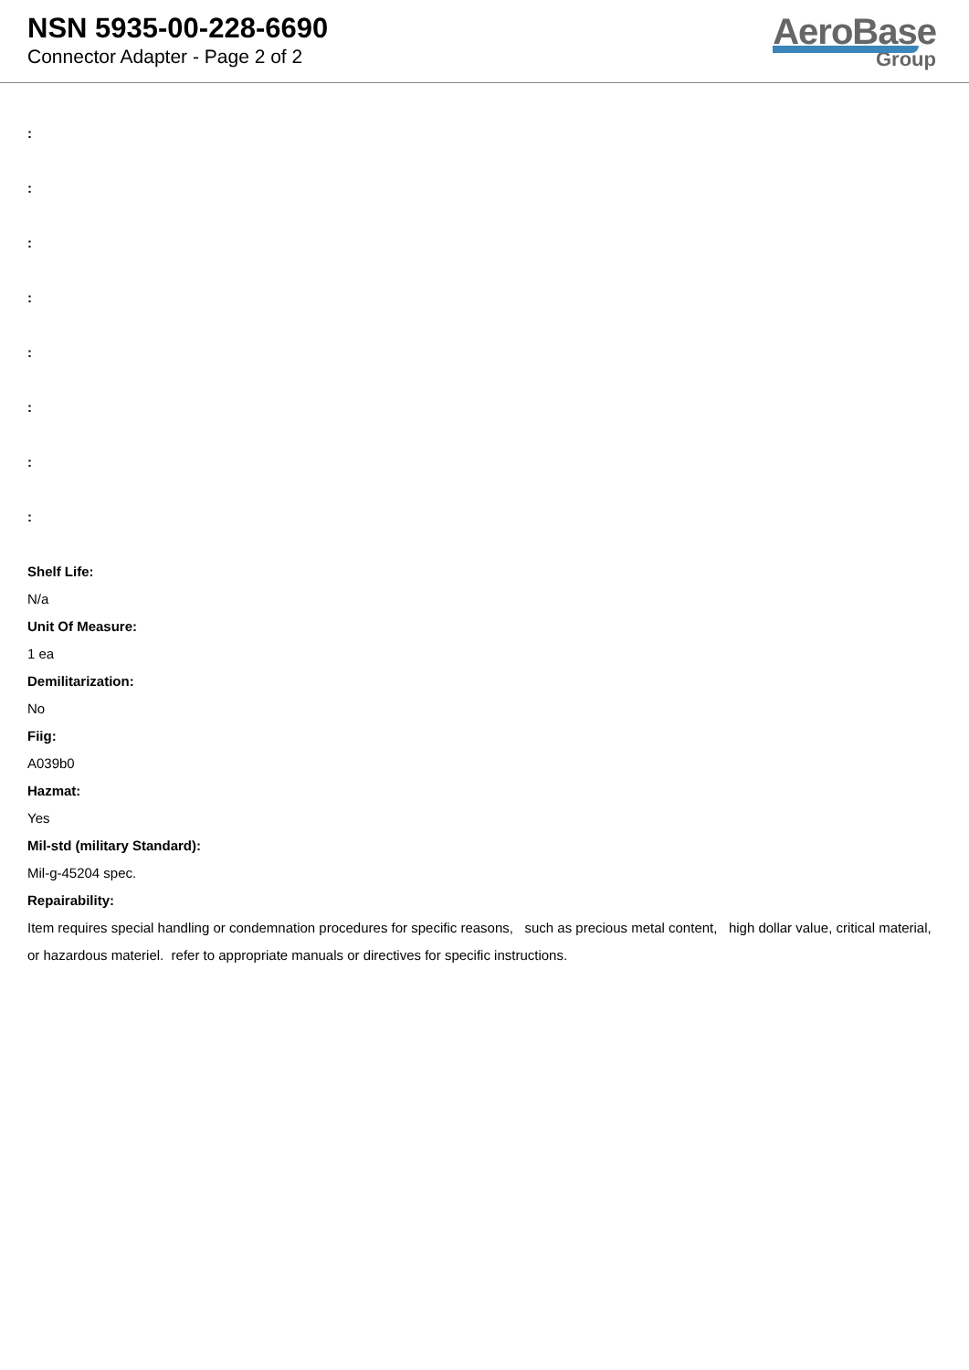NSN 5935-00-228-6690
Connector Adapter - Page 2 of 2
AeroBase
Group
:
:
:
:
:
:
:
:
Shelf Life:
N/a
Unit Of Measure:
1 ea
Demilitarization:
No
Fiig:
A039b0
Hazmat:
Yes
Mil-std (military Standard):
Mil-g-45204 spec.
Repairability:
Item requires special handling or condemnation procedures for specific reasons, such as precious metal content, high dollar value, critical material, or hazardous materiel. refer to appropriate manuals or directives for specific instructions.